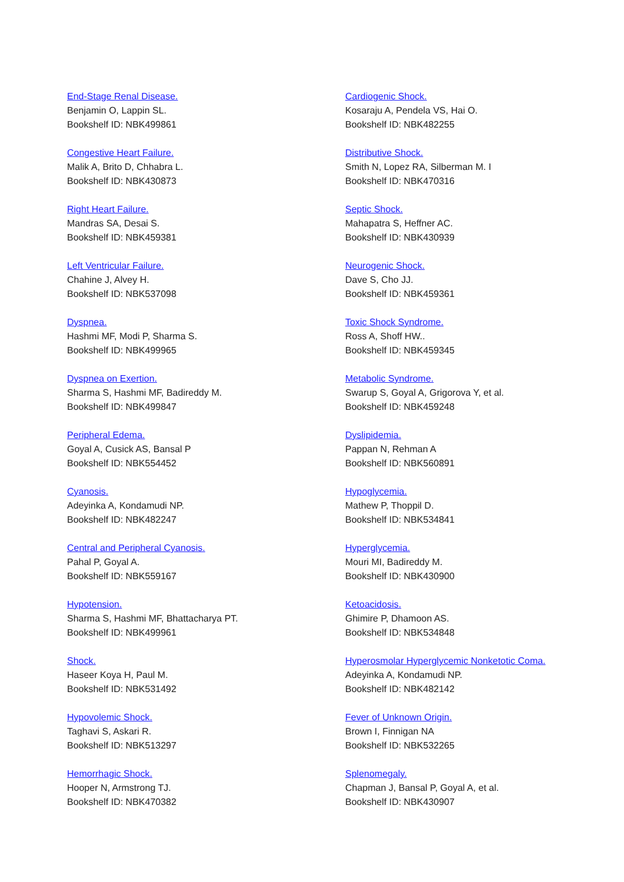End-Stage Renal Disease.
Benjamin O, Lappin SL.
Bookshelf ID: NBK499861
Congestive Heart Failure.
Malik A, Brito D, Chhabra L.
Bookshelf ID: NBK430873
Right Heart Failure.
Mandras SA, Desai S.
Bookshelf ID: NBK459381
Left Ventricular Failure.
Chahine J, Alvey H.
Bookshelf ID: NBK537098
Dyspnea.
Hashmi MF, Modi P, Sharma S.
Bookshelf ID: NBK499965
Dyspnea on Exertion.
Sharma S, Hashmi MF, Badireddy M.
Bookshelf ID: NBK499847
Peripheral Edema.
Goyal A, Cusick AS, Bansal P
Bookshelf ID: NBK554452
Cyanosis.
Adeyinka A, Kondamudi NP.
Bookshelf ID: NBK482247
Central and Peripheral Cyanosis.
Pahal P, Goyal A.
Bookshelf ID: NBK559167
Hypotension.
Sharma S, Hashmi MF, Bhattacharya PT.
Bookshelf ID: NBK499961
Shock.
Haseer Koya H, Paul M.
Bookshelf ID: NBK531492
Hypovolemic Shock.
Taghavi S, Askari R.
Bookshelf ID: NBK513297
Hemorrhagic Shock.
Hooper N, Armstrong TJ.
Bookshelf ID: NBK470382
Cardiogenic Shock.
Kosaraju A, Pendela VS, Hai O.
Bookshelf ID: NBK482255
Distributive Shock.
Smith N, Lopez RA, Silberman M. I
Bookshelf ID: NBK470316
Septic Shock.
Mahapatra S, Heffner AC.
Bookshelf ID: NBK430939
Neurogenic Shock.
Dave S, Cho JJ.
Bookshelf ID: NBK459361
Toxic Shock Syndrome.
Ross A, Shoff HW..
Bookshelf ID: NBK459345
Metabolic Syndrome.
Swarup S, Goyal A, Grigorova Y, et al.
Bookshelf ID: NBK459248
Dyslipidemia.
Pappan N, Rehman A
Bookshelf ID: NBK560891
Hypoglycemia.
Mathew P, Thoppil D.
Bookshelf ID: NBK534841
Hyperglycemia.
Mouri MI, Badireddy M.
Bookshelf ID: NBK430900
Ketoacidosis.
Ghimire P, Dhamoon AS.
Bookshelf ID: NBK534848
Hyperosmolar Hyperglycemic Nonketotic Coma.
Adeyinka A, Kondamudi NP.
Bookshelf ID: NBK482142
Fever of Unknown Origin.
Brown I, Finnigan NA
Bookshelf ID: NBK532265
Splenomegaly.
Chapman J, Bansal P, Goyal A, et al.
Bookshelf ID: NBK430907